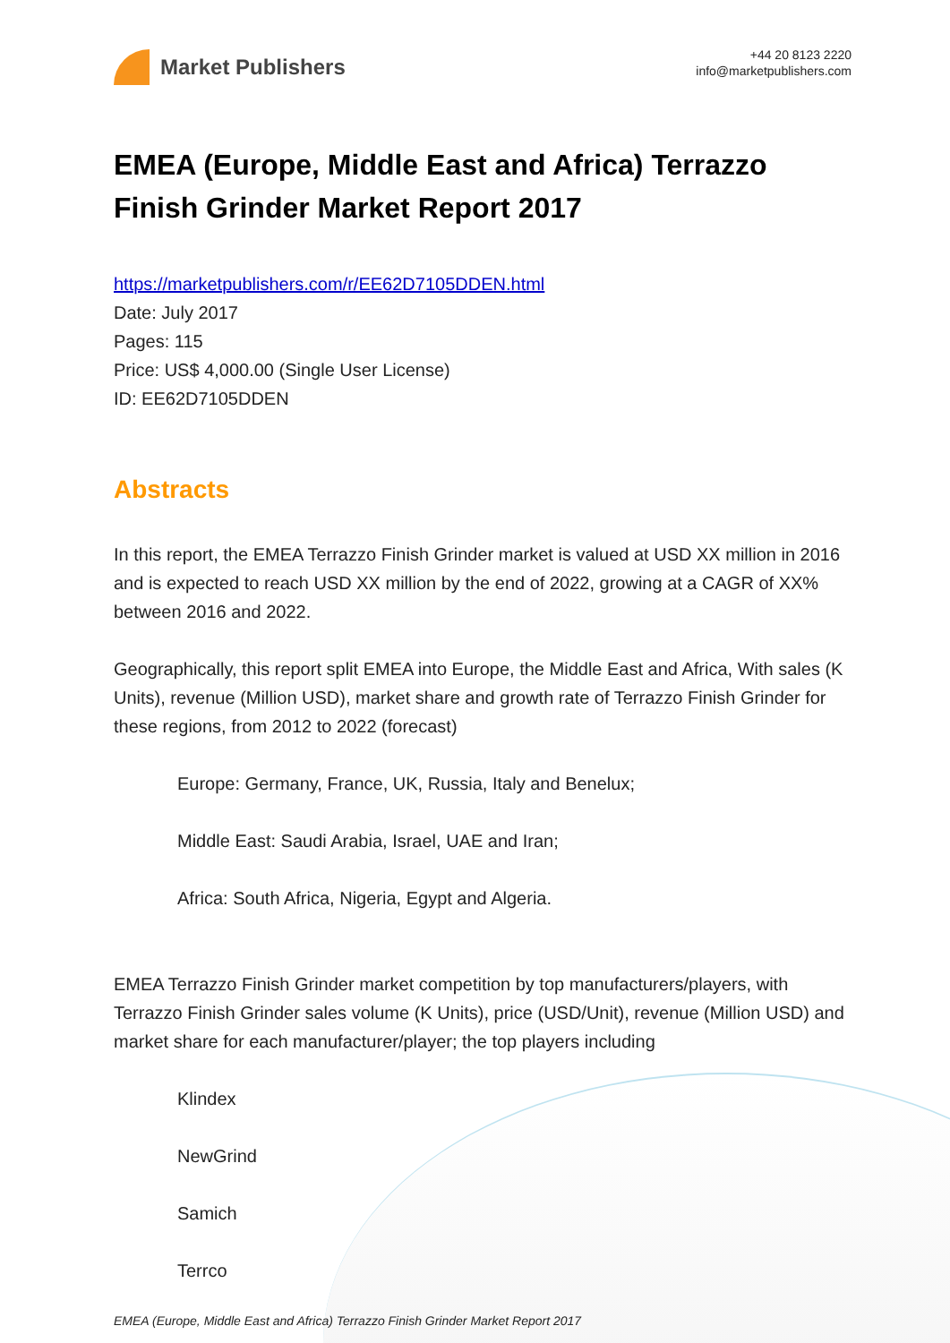Market Publishers
+44 20 8123 2220
info@marketpublishers.com
EMEA (Europe, Middle East and Africa) Terrazzo Finish Grinder Market Report 2017
https://marketpublishers.com/r/EE62D7105DDEN.html
Date: July 2017
Pages: 115
Price: US$ 4,000.00 (Single User License)
ID: EE62D7105DDEN
Abstracts
In this report, the EMEA Terrazzo Finish Grinder market is valued at USD XX million in 2016 and is expected to reach USD XX million by the end of 2022, growing at a CAGR of XX% between 2016 and 2022.
Geographically, this report split EMEA into Europe, the Middle East and Africa, With sales (K Units), revenue (Million USD), market share and growth rate of Terrazzo Finish Grinder for these regions, from 2012 to 2022 (forecast)
Europe: Germany, France, UK, Russia, Italy and Benelux;
Middle East: Saudi Arabia, Israel, UAE and Iran;
Africa: South Africa, Nigeria, Egypt and Algeria.
EMEA Terrazzo Finish Grinder market competition by top manufacturers/players, with Terrazzo Finish Grinder sales volume (K Units), price (USD/Unit), revenue (Million USD) and market share for each manufacturer/player; the top players including
Klindex
NewGrind
Samich
Terrco
EMEA (Europe, Middle East and Africa) Terrazzo Finish Grinder Market Report 2017